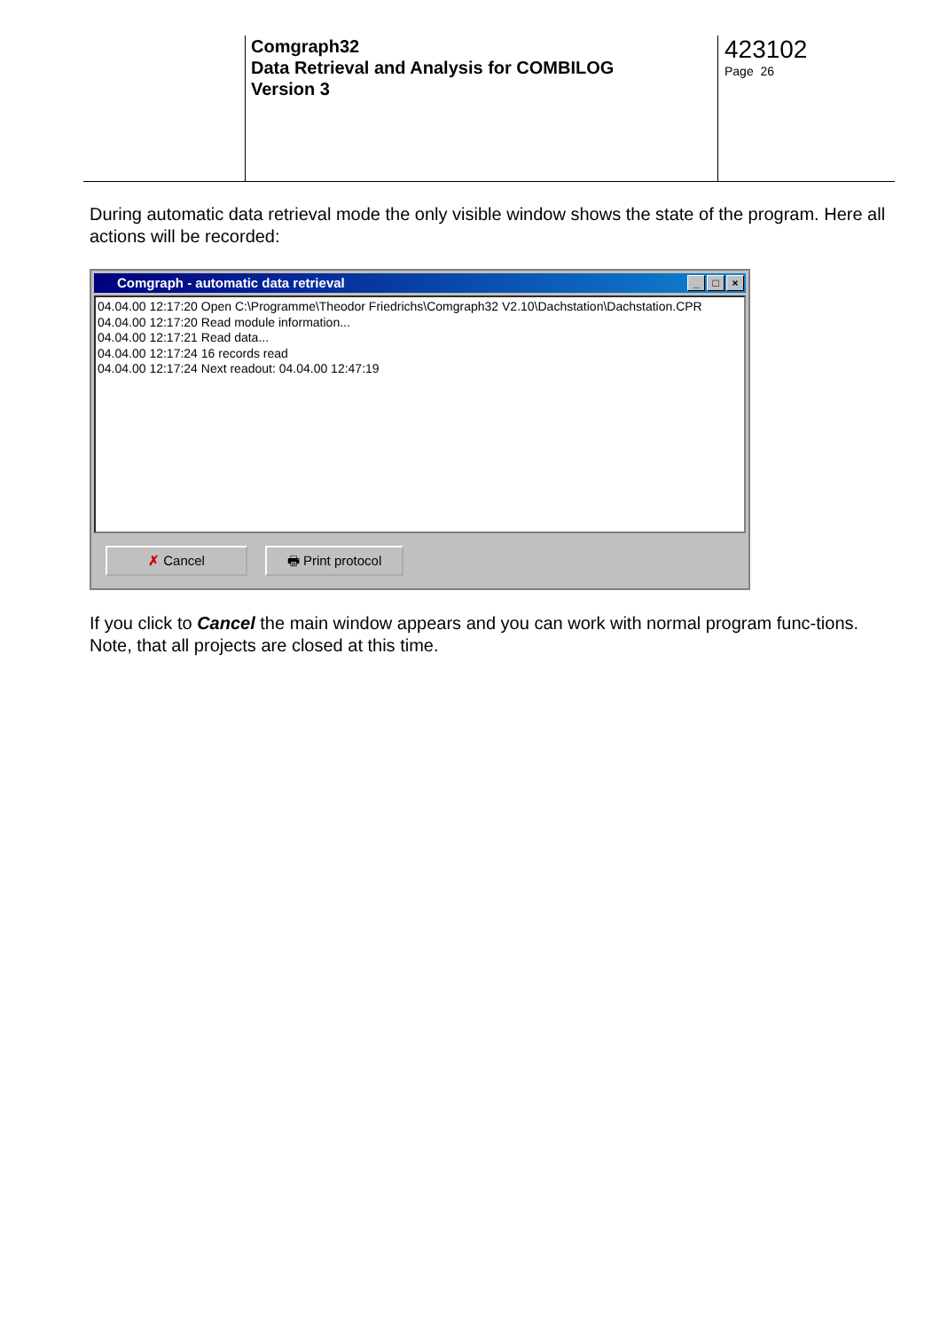Comgraph32
Data Retrieval and Analysis for COMBILOG
Version 3
423102
Page 26
During automatic data retrieval mode the only visible window shows the state of the program. Here all actions will be recorded:
Comgraph - automatic data retrieval
_ □ ×
04.04.00 12:17:20 Open C:\Programme\Theodor Friedrichs\Comgraph32 V2.10\Dachstation\Dachstation.CPR
04.04.00 12:17:20 Read module information...
04.04.00 12:17:21 Read data...
04.04.00 12:17:24 16 records read
04.04.00 12:17:24 Next readout: 04.04.00 12:47:19
✗ Cancel 🖶 Print protocol
If you click to Cancel the main window appears and you can work with normal program func-tions. Note, that all projects are closed at this time.